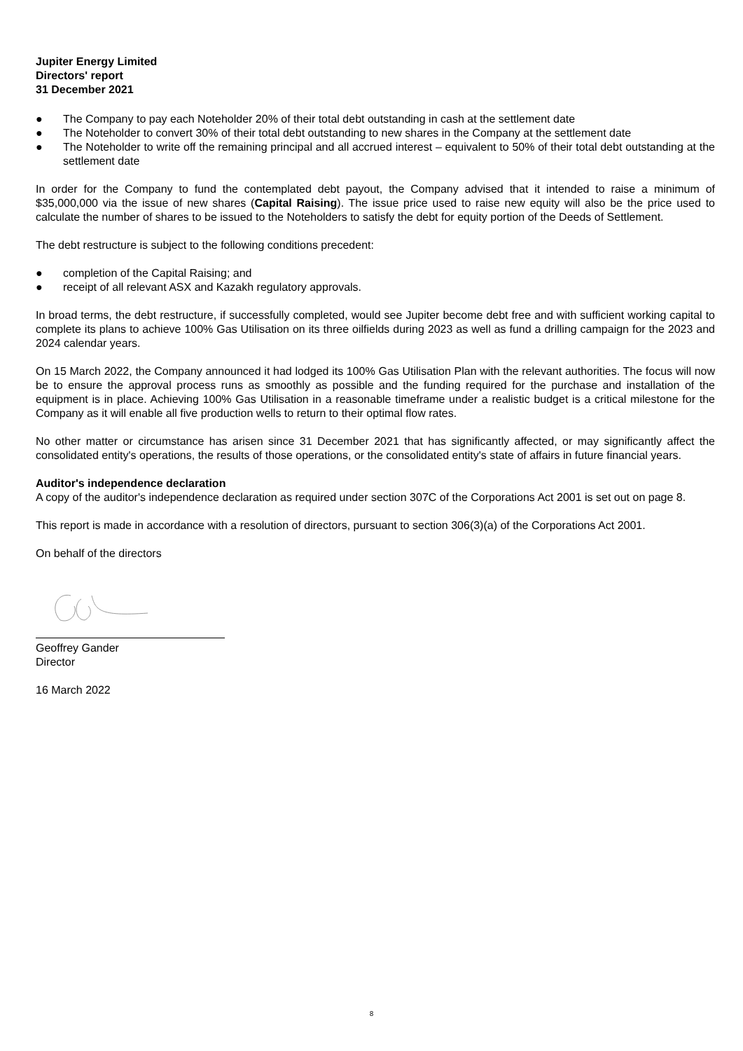Jupiter Energy Limited
Directors' report
31 December 2021
● The Company to pay each Noteholder 20% of their total debt outstanding in cash at the settlement date
● The Noteholder to convert 30% of their total debt outstanding to new shares in the Company at the settlement date
● The Noteholder to write off the remaining principal and all accrued interest – equivalent to 50% of their total debt outstanding at the settlement date
In order for the Company to fund the contemplated debt payout, the Company advised that it intended to raise a minimum of $35,000,000 via the issue of new shares (Capital Raising). The issue price used to raise new equity will also be the price used to calculate the number of shares to be issued to the Noteholders to satisfy the debt for equity portion of the Deeds of Settlement.
The debt restructure is subject to the following conditions precedent:
● completion of the Capital Raising; and
● receipt of all relevant ASX and Kazakh regulatory approvals.
In broad terms, the debt restructure, if successfully completed, would see Jupiter become debt free and with sufficient working capital to complete its plans to achieve 100% Gas Utilisation on its three oilfields during 2023 as well as fund a drilling campaign for the 2023 and 2024 calendar years.
On 15 March 2022, the Company announced it had lodged its 100% Gas Utilisation Plan with the relevant authorities. The focus will now be to ensure the approval process runs as smoothly as possible and the funding required for the purchase and installation of the equipment is in place. Achieving 100% Gas Utilisation in a reasonable timeframe under a realistic budget is a critical milestone for the Company as it will enable all five production wells to return to their optimal flow rates.
No other matter or circumstance has arisen since 31 December 2021 that has significantly affected, or may significantly affect the consolidated entity's operations, the results of those operations, or the consolidated entity's state of affairs in future financial years.
Auditor's independence declaration
A copy of the auditor's independence declaration as required under section 307C of the Corporations Act 2001 is set out on page 8.
This report is made in accordance with a resolution of directors, pursuant to section 306(3)(a) of the Corporations Act 2001.
On behalf of the directors
Geoffrey Gander
Director
16 March 2022
8